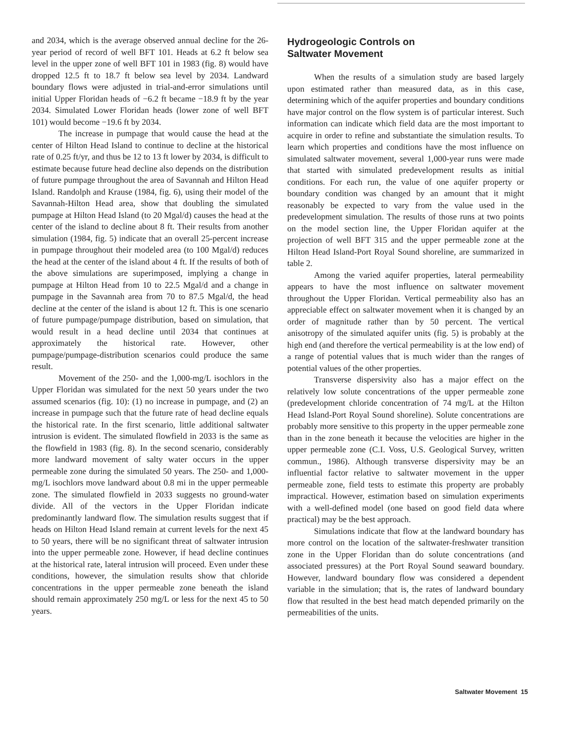and 2034, which is the average observed annual decline for the 26-year period of record of well BFT 101. Heads at 6.2 ft below sea level in the upper zone of well BFT 101 in 1983 (fig. 8) would have dropped 12.5 ft to 18.7 ft below sea level by 2034. Landward boundary flows were adjusted in trial-and-error simulations until initial Upper Floridan heads of −6.2 ft became −18.9 ft by the year 2034. Simulated Lower Floridan heads (lower zone of well BFT 101) would become −19.6 ft by 2034.
The increase in pumpage that would cause the head at the center of Hilton Head Island to continue to decline at the historical rate of 0.25 ft/yr, and thus be 12 to 13 ft lower by 2034, is difficult to estimate because future head decline also depends on the distribution of future pumpage throughout the area of Savannah and Hilton Head Island. Randolph and Krause (1984, fig. 6), using their model of the Savannah-Hilton Head area, show that doubling the simulated pumpage at Hilton Head Island (to 20 Mgal/d) causes the head at the center of the island to decline about 8 ft. Their results from another simulation (1984, fig. 5) indicate that an overall 25-percent increase in pumpage throughout their modeled area (to 100 Mgal/d) reduces the head at the center of the island about 4 ft. If the results of both of the above simulations are superimposed, implying a change in pumpage at Hilton Head from 10 to 22.5 Mgal/d and a change in pumpage in the Savannah area from 70 to 87.5 Mgal/d, the head decline at the center of the island is about 12 ft. This is one scenario of future pumpage/pumpage distribution, based on simulation, that would result in a head decline until 2034 that continues at approximately the historical rate. However, other pumpage/pumpage-distribution scenarios could produce the same result.
Movement of the 250- and the 1,000-mg/L isochlors in the Upper Floridan was simulated for the next 50 years under the two assumed scenarios (fig. 10): (1) no increase in pumpage, and (2) an increase in pumpage such that the future rate of head decline equals the historical rate. In the first scenario, little additional saltwater intrusion is evident. The simulated flowfield in 2033 is the same as the flowfield in 1983 (fig. 8). In the second scenario, considerably more landward movement of salty water occurs in the upper permeable zone during the simulated 50 years. The 250- and 1,000-mg/L isochlors move landward about 0.8 mi in the upper permeable zone. The simulated flowfield in 2033 suggests no ground-water divide. All of the vectors in the Upper Floridan indicate predominantly landward flow. The simulation results suggest that if heads on Hilton Head Island remain at current levels for the next 45 to 50 years, there will be no significant threat of saltwater intrusion into the upper permeable zone. However, if head decline continues at the historical rate, lateral intrusion will proceed. Even under these conditions, however, the simulation results show that chloride concentrations in the upper permeable zone beneath the island should remain approximately 250 mg/L or less for the next 45 to 50 years.
Hydrogeologic Controls on
Saltwater Movement
When the results of a simulation study are based largely upon estimated rather than measured data, as in this case, determining which of the aquifer properties and boundary conditions have major control on the flow system is of particular interest. Such information can indicate which field data are the most important to acquire in order to refine and substantiate the simulation results. To learn which properties and conditions have the most influence on simulated saltwater movement, several 1,000-year runs were made that started with simulated predevelopment results as initial conditions. For each run, the value of one aquifer property or boundary condition was changed by an amount that it might reasonably be expected to vary from the value used in the predevelopment simulation. The results of those runs at two points on the model section line, the Upper Floridan aquifer at the projection of well BFT 315 and the upper permeable zone at the Hilton Head Island-Port Royal Sound shoreline, are summarized in table 2.
Among the varied aquifer properties, lateral permeability appears to have the most influence on saltwater movement throughout the Upper Floridan. Vertical permeability also has an appreciable effect on saltwater movement when it is changed by an order of magnitude rather than by 50 percent. The vertical anisotropy of the simulated aquifer units (fig. 5) is probably at the high end (and therefore the vertical permeability is at the low end) of a range of potential values that is much wider than the ranges of potential values of the other properties.
Transverse dispersivity also has a major effect on the relatively low solute concentrations of the upper permeable zone (predevelopment chloride concentration of 74 mg/L at the Hilton Head Island-Port Royal Sound shoreline). Solute concentrations are probably more sensitive to this property in the upper permeable zone than in the zone beneath it because the velocities are higher in the upper permeable zone (C.I. Voss, U.S. Geological Survey, written commun., 1986). Although transverse dispersivity may be an influential factor relative to saltwater movement in the upper permeable zone, field tests to estimate this property are probably impractical. However, estimation based on simulation experiments with a well-defined model (one based on good field data where practical) may be the best approach.
Simulations indicate that flow at the landward boundary has more control on the location of the saltwater-freshwater transition zone in the Upper Floridan than do solute concentrations (and associated pressures) at the Port Royal Sound seaward boundary. However, landward boundary flow was considered a dependent variable in the simulation; that is, the rates of landward boundary flow that resulted in the best head match depended primarily on the permeabilities of the units.
Saltwater Movement 15